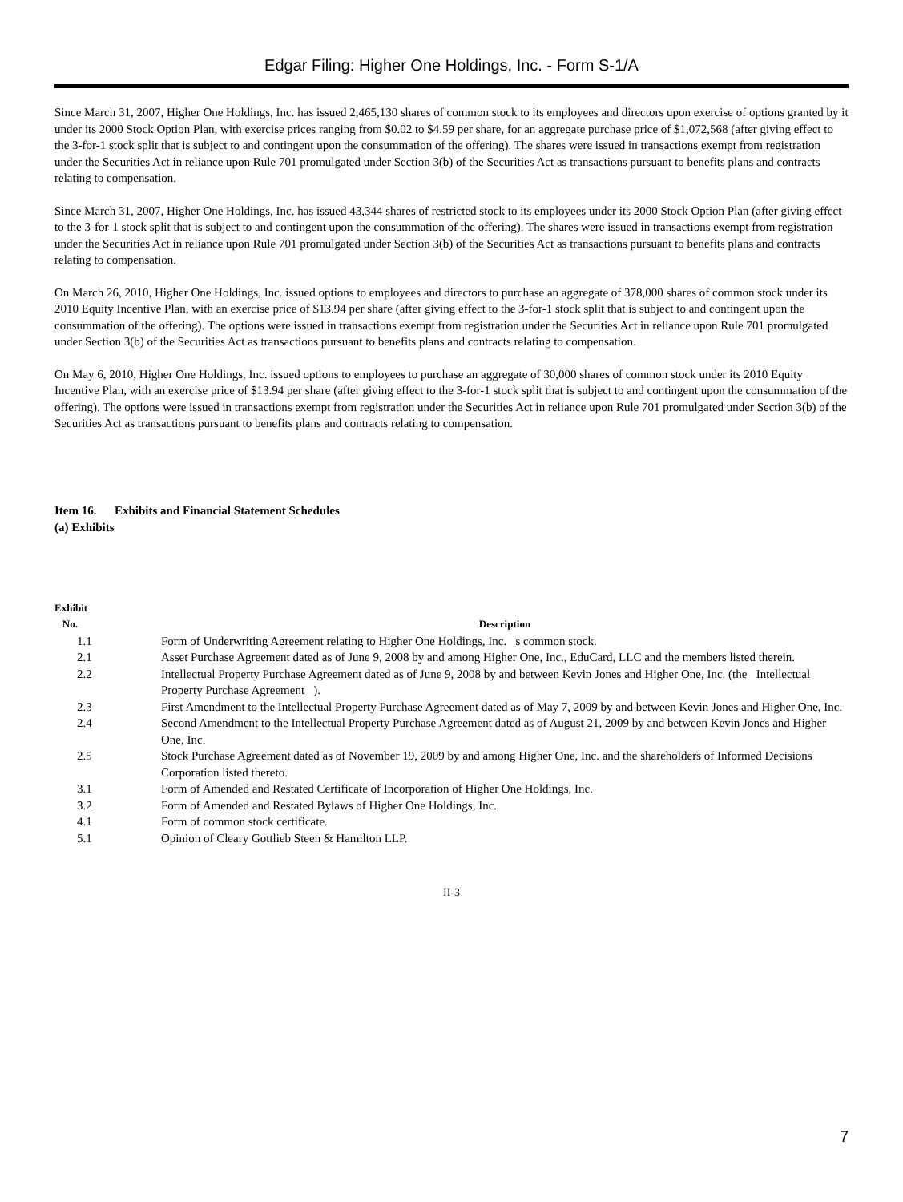Edgar Filing: Higher One Holdings, Inc. - Form S-1/A
Since March 31, 2007, Higher One Holdings, Inc. has issued 2,465,130 shares of common stock to its employees and directors upon exercise of options granted by it under its 2000 Stock Option Plan, with exercise prices ranging from $0.02 to $4.59 per share, for an aggregate purchase price of $1,072,568 (after giving effect to the 3-for-1 stock split that is subject to and contingent upon the consummation of the offering). The shares were issued in transactions exempt from registration under the Securities Act in reliance upon Rule 701 promulgated under Section 3(b) of the Securities Act as transactions pursuant to benefits plans and contracts relating to compensation.
Since March 31, 2007, Higher One Holdings, Inc. has issued 43,344 shares of restricted stock to its employees under its 2000 Stock Option Plan (after giving effect to the 3-for-1 stock split that is subject to and contingent upon the consummation of the offering). The shares were issued in transactions exempt from registration under the Securities Act in reliance upon Rule 701 promulgated under Section 3(b) of the Securities Act as transactions pursuant to benefits plans and contracts relating to compensation.
On March 26, 2010, Higher One Holdings, Inc. issued options to employees and directors to purchase an aggregate of 378,000 shares of common stock under its 2010 Equity Incentive Plan, with an exercise price of $13.94 per share (after giving effect to the 3-for-1 stock split that is subject to and contingent upon the consummation of the offering). The options were issued in transactions exempt from registration under the Securities Act in reliance upon Rule 701 promulgated under Section 3(b) of the Securities Act as transactions pursuant to benefits plans and contracts relating to compensation.
On May 6, 2010, Higher One Holdings, Inc. issued options to employees to purchase an aggregate of 30,000 shares of common stock under its 2010 Equity Incentive Plan, with an exercise price of $13.94 per share (after giving effect to the 3-for-1 stock split that is subject to and contingent upon the consummation of the offering). The options were issued in transactions exempt from registration under the Securities Act in reliance upon Rule 701 promulgated under Section 3(b) of the Securities Act as transactions pursuant to benefits plans and contracts relating to compensation.
Item 16. Exhibits and Financial Statement Schedules
(a) Exhibits
| Exhibit No. | Description |
| --- | --- |
| 1.1 | Form of Underwriting Agreement relating to Higher One Holdings, Inc. s common stock. |
| 2.1 | Asset Purchase Agreement dated as of June 9, 2008 by and among Higher One, Inc., EduCard, LLC and the members listed therein. |
| 2.2 | Intellectual Property Purchase Agreement dated as of June 9, 2008 by and between Kevin Jones and Higher One, Inc. (the Intellectual Property Purchase Agreement ). |
| 2.3 | First Amendment to the Intellectual Property Purchase Agreement dated as of May 7, 2009 by and between Kevin Jones and Higher One, Inc. |
| 2.4 | Second Amendment to the Intellectual Property Purchase Agreement dated as of August 21, 2009 by and between Kevin Jones and Higher One, Inc. |
| 2.5 | Stock Purchase Agreement dated as of November 19, 2009 by and among Higher One, Inc. and the shareholders of Informed Decisions Corporation listed thereto. |
| 3.1 | Form of Amended and Restated Certificate of Incorporation of Higher One Holdings, Inc. |
| 3.2 | Form of Amended and Restated Bylaws of Higher One Holdings, Inc. |
| 4.1 | Form of common stock certificate. |
| 5.1 | Opinion of Cleary Gottlieb Steen & Hamilton LLP. |
II-3
7